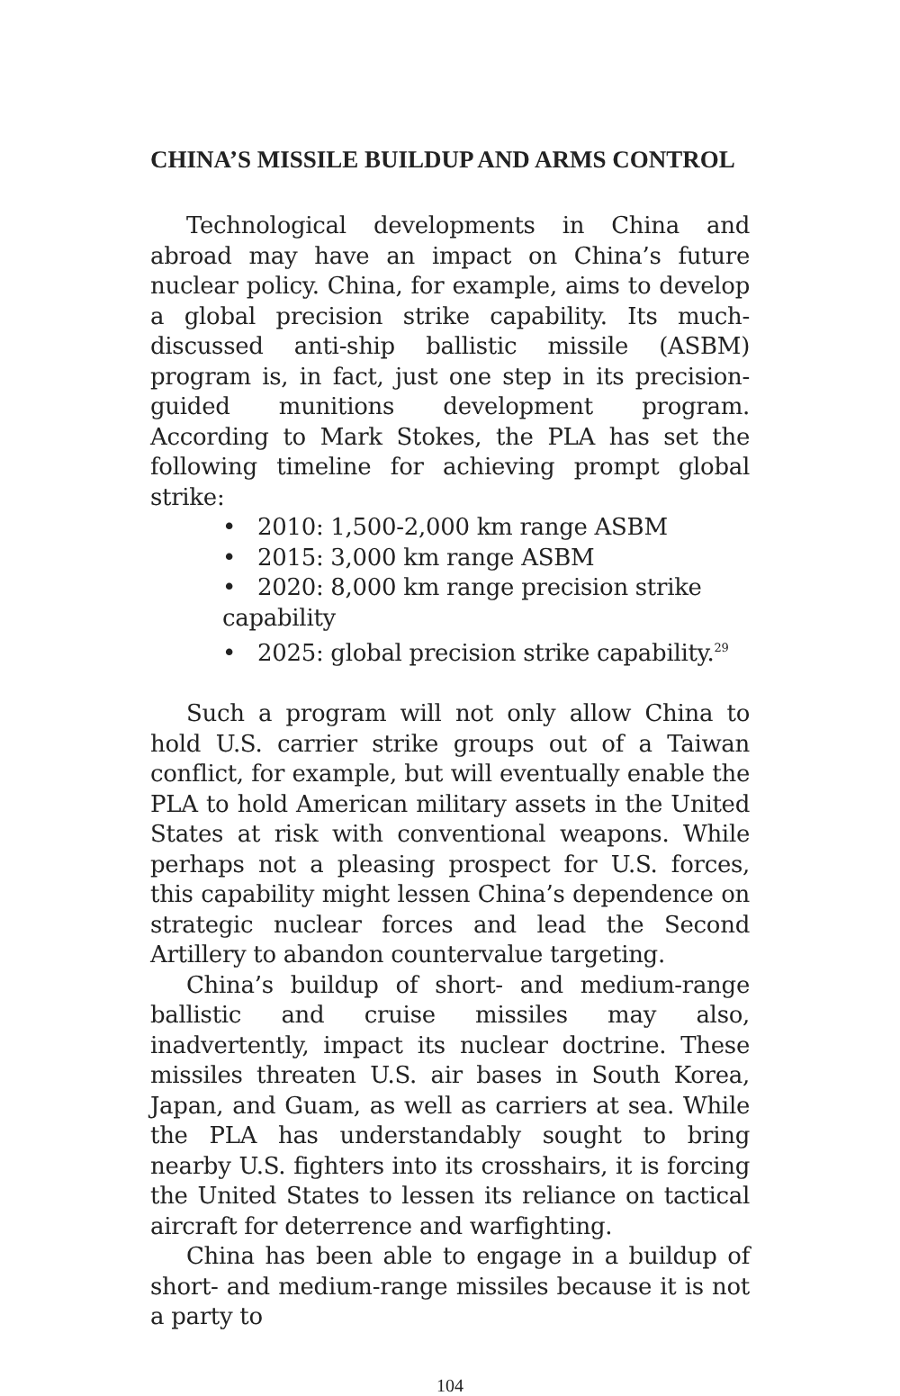CHINA’S MISSILE BUILDUP AND ARMS CONTROL
Technological developments in China and abroad may have an impact on China’s future nuclear policy. China, for example, aims to develop a global precision strike capability. Its much-discussed anti-ship ballistic missile (ASBM) program is, in fact, just one step in its precision-guided munitions development program. According to Mark Stokes, the PLA has set the following timeline for achieving prompt global strike:
• 2010: 1,500-2,000 km range ASBM
• 2015: 3,000 km range ASBM
• 2020: 8,000 km range precision strike capability
• 2025: global precision strike capability.<sup>29</sup>
Such a program will not only allow China to hold U.S. carrier strike groups out of a Taiwan conflict, for example, but will eventually enable the PLA to hold American military assets in the United States at risk with conventional weapons. While perhaps not a pleasing prospect for U.S. forces, this capability might lessen China’s dependence on strategic nuclear forces and lead the Second Artillery to abandon countervalue targeting.
China’s buildup of short- and medium-range ballistic and cruise missiles may also, inadvertently, impact its nuclear doctrine. These missiles threaten U.S. air bases in South Korea, Japan, and Guam, as well as carriers at sea. While the PLA has understandably sought to bring nearby U.S. fighters into its crosshairs, it is forcing the United States to lessen its reliance on tactical aircraft for deterrence and warfighting.
China has been able to engage in a buildup of short- and medium-range missiles because it is not a party to
104